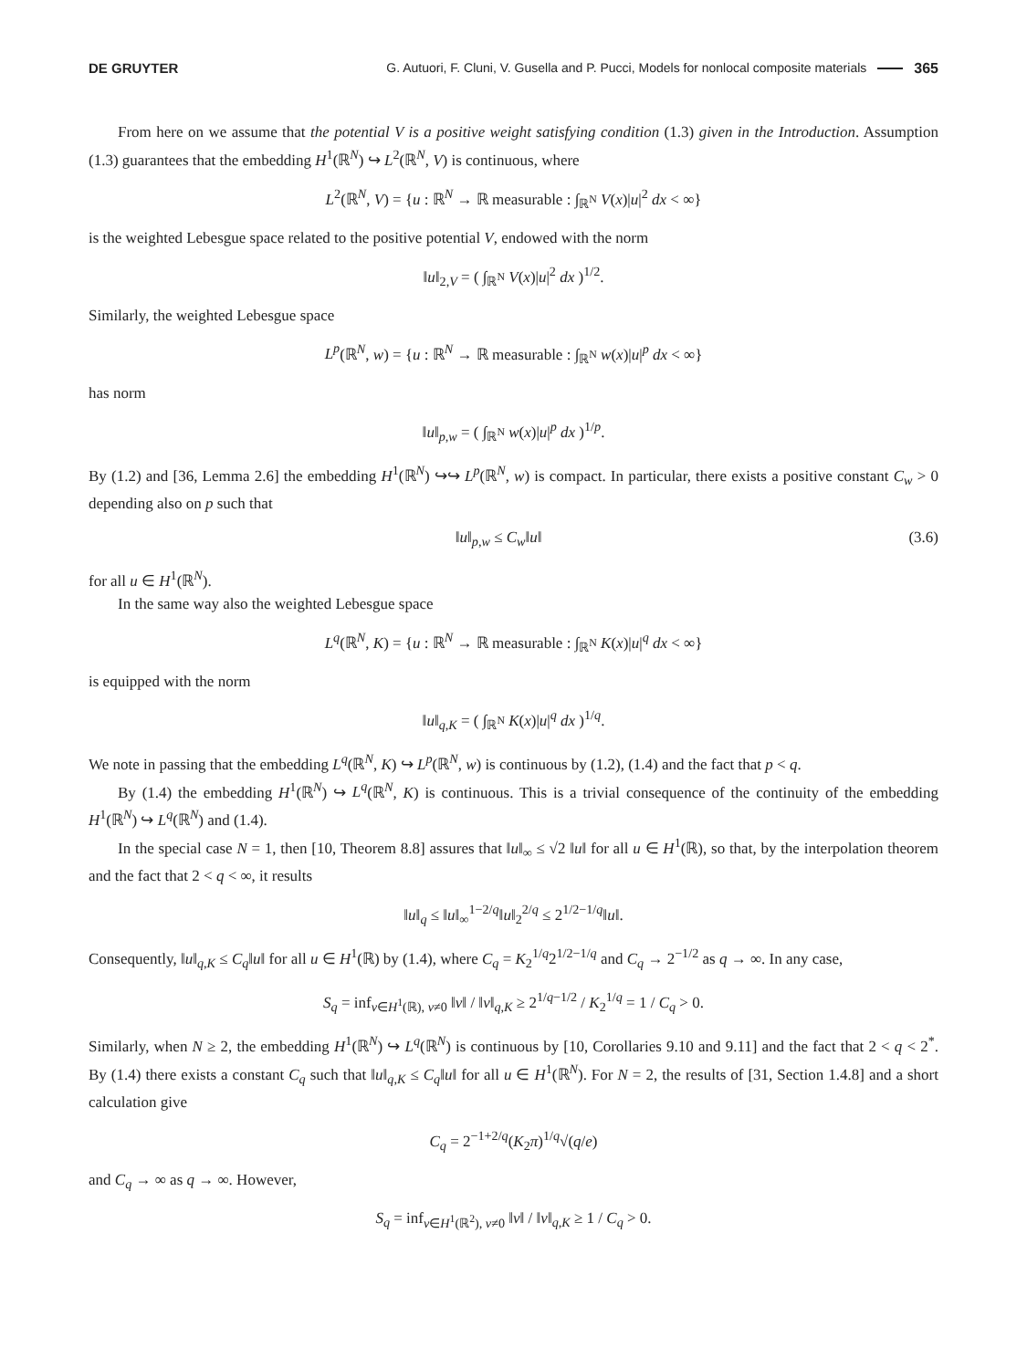DE GRUYTER G. Autuori, F. Cluni, V. Gusella and P. Pucci, Models for nonlocal composite materials 365
From here on we assume that the potential V is a positive weight satisfying condition (1.3) given in the Introduction. Assumption (1.3) guarantees that the embedding H<sup>1</sup>(ℝ<sup>N</sup>) ↪ L<sup>2</sup>(ℝ<sup>N</sup>, V) is continuous, where
L<sup>2</sup>(ℝ<sup>N</sup>, V) = {u : ℝ<sup>N</sup> → ℝ measurable : ∫<sub>ℝ<sup>N</sup></sub> V(x)|u|<sup>2</sup> dx < ∞}
is the weighted Lebesgue space related to the positive potential V, endowed with the norm
‖u‖<sub>2,V</sub> = ( ∫<sub>ℝ<sup>N</sup></sub> V(x)|u|<sup>2</sup> dx )<sup>1/2</sup>.
Similarly, the weighted Lebesgue space
L<sup>p</sup>(ℝ<sup>N</sup>, w) = {u : ℝ<sup>N</sup> → ℝ measurable : ∫<sub>ℝ<sup>N</sup></sub> w(x)|u|<sup>p</sup> dx < ∞}
has norm
‖u‖<sub>p,w</sub> = ( ∫<sub>ℝ<sup>N</sup></sub> w(x)|u|<sup>p</sup> dx )<sup>1/p</sup>.
By (1.2) and [36, Lemma 2.6] the embedding H<sup>1</sup>(ℝ<sup>N</sup>) ↪↪ L<sup>p</sup>(ℝ<sup>N</sup>, w) is compact. In particular, there exists a positive constant C<sub>w</sub> > 0 depending also on p such that
‖u‖<sub>p,w</sub> ≤ C<sub>w</sub>‖u‖ (3.6)
for all u ∈ H<sup>1</sup>(ℝ<sup>N</sup>).
In the same way also the weighted Lebesgue space
L<sup>q</sup>(ℝ<sup>N</sup>, K) = {u : ℝ<sup>N</sup> → ℝ measurable : ∫<sub>ℝ<sup>N</sup></sub> K(x)|u|<sup>q</sup> dx < ∞}
is equipped with the norm
‖u‖<sub>q,K</sub> = ( ∫<sub>ℝ<sup>N</sup></sub> K(x)|u|<sup>q</sup> dx )<sup>1/q</sup>.
We note in passing that the embedding L<sup>q</sup>(ℝ<sup>N</sup>, K) ↪ L<sup>p</sup>(ℝ<sup>N</sup>, w) is continuous by (1.2), (1.4) and the fact that p < q.
By (1.4) the embedding H<sup>1</sup>(ℝ<sup>N</sup>) ↪ L<sup>q</sup>(ℝ<sup>N</sup>, K) is continuous. This is a trivial consequence of the continuity of the embedding H<sup>1</sup>(ℝ<sup>N</sup>) ↪ L<sup>q</sup>(ℝ<sup>N</sup>) and (1.4).
In the special case N = 1, then [10, Theorem 8.8] assures that ‖u‖<sub>∞</sub> ≤ √2 ‖u‖ for all u ∈ H<sup>1</sup>(ℝ), so that, by the interpolation theorem and the fact that 2 < q < ∞, it results
‖u‖<sub>q</sub> ≤ ‖u‖<sub>∞</sub><sup>1−2/q</sup>‖u‖<sub>2</sub><sup>2/q</sup> ≤ 2<sup>1/2−1/q</sup>‖u‖.
Consequently, ‖u‖<sub>q,K</sub> ≤ C<sub>q</sub>‖u‖ for all u ∈ H<sup>1</sup>(ℝ) by (1.4), where C<sub>q</sub> = K<sub>2</sub><sup>1/q</sup>2<sup>1/2−1/q</sup> and C<sub>q</sub> → 2<sup>−1/2</sup> as q → ∞. In any case,
S<sub>q</sub> = inf<sub>v∈H<sup>1</sup>(ℝ), v≠0</sub> ‖v‖ / ‖v‖<sub>q,K</sub> ≥ 2<sup>1/q−1/2</sup> / K<sub>2</sub><sup>1/q</sup> = 1 / C<sub>q</sub> > 0.
Similarly, when N ≥ 2, the embedding H<sup>1</sup>(ℝ<sup>N</sup>) ↪ L<sup>q</sup>(ℝ<sup>N</sup>) is continuous by [10, Corollaries 9.10 and 9.11] and the fact that 2 < q < 2<sup>*</sup>. By (1.4) there exists a constant C<sub>q</sub> such that ‖u‖<sub>q,K</sub> ≤ C<sub>q</sub>‖u‖ for all u ∈ H<sup>1</sup>(ℝ<sup>N</sup>). For N = 2, the results of [31, Section 1.4.8] and a short calculation give
C<sub>q</sub> = 2<sup>−1+2/q</sup>(K<sub>2</sub>π)<sup>1/q</sup>√(q/e)
and C<sub>q</sub> → ∞ as q → ∞. However,
S<sub>q</sub> = inf<sub>v∈H<sup>1</sup>(ℝ<sup>2</sup>), v≠0</sub> ‖v‖ / ‖v‖<sub>q,K</sub> ≥ 1 / C<sub>q</sub> > 0.